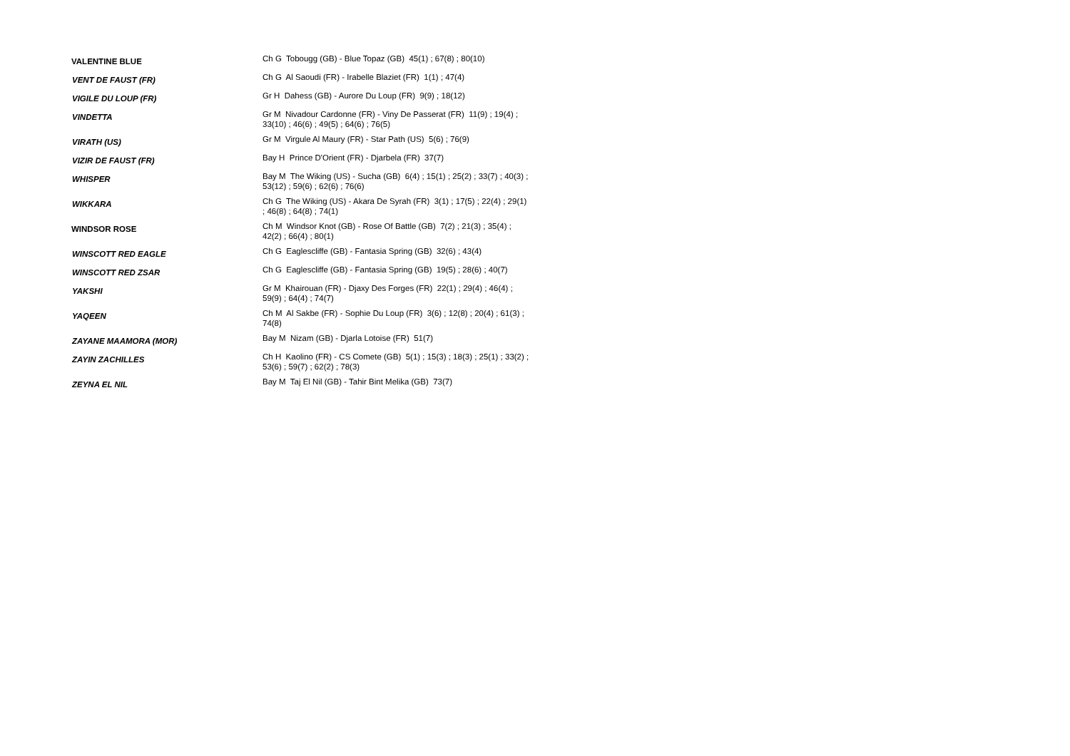| VALENTINE BLUE | Ch G Tobougg (GB) - Blue Topaz (GB) 45(1) ; 67(8) ; 80(10) |
| VENT DE FAUST (FR) | Ch G Al Saoudi (FR) - Irabelle Blaziet (FR) 1(1) ; 47(4) |
| VIGILE DU LOUP (FR) | Gr H Dahess (GB) - Aurore Du Loup (FR) 9(9) ; 18(12) |
| VINDETTA | Gr M Nivadour Cardonne (FR) - Viny De Passerat (FR) 11(9) ; 19(4) ; 33(10) ; 46(6) ; 49(5) ; 64(6) ; 76(5) |
| VIRATH (US) | Gr M Virgule Al Maury (FR) - Star Path (US) 5(6) ; 76(9) |
| VIZIR DE FAUST (FR) | Bay H Prince D'Orient (FR) - Djarbela (FR) 37(7) |
| WHISPER | Bay M The Wiking (US) - Sucha (GB) 6(4) ; 15(1) ; 25(2) ; 33(7) ; 40(3) ; 53(12) ; 59(6) ; 62(6) ; 76(6) |
| WIKKARA | Ch G The Wiking (US) - Akara De Syrah (FR) 3(1) ; 17(5) ; 22(4) ; 29(1) ; 46(8) ; 64(8) ; 74(1) |
| WINDSOR ROSE | Ch M Windsor Knot (GB) - Rose Of Battle (GB) 7(2) ; 21(3) ; 35(4) ; 42(2) ; 66(4) ; 80(1) |
| WINSCOTT RED EAGLE | Ch G Eaglescliffe (GB) - Fantasia Spring (GB) 32(6) ; 43(4) |
| WINSCOTT RED ZSAR | Ch G Eaglescliffe (GB) - Fantasia Spring (GB) 19(5) ; 28(6) ; 40(7) |
| YAKSHI | Gr M Khairouan (FR) - Djaxy Des Forges (FR) 22(1) ; 29(4) ; 46(4) ; 59(9) ; 64(4) ; 74(7) |
| YAQEEN | Ch M Al Sakbe (FR) - Sophie Du Loup (FR) 3(6) ; 12(8) ; 20(4) ; 61(3) ; 74(8) |
| ZAYANE MAAMORA (MOR) | Bay M Nizam (GB) - Djarla Lotoise (FR) 51(7) |
| ZAYIN ZACHILLES | Ch H Kaolino (FR) - CS Comete (GB) 5(1) ; 15(3) ; 18(3) ; 25(1) ; 33(2) ; 53(6) ; 59(7) ; 62(2) ; 78(3) |
| ZEYNA EL NIL | Bay M Taj El Nil (GB) - Tahir Bint Melika (GB) 73(7) |